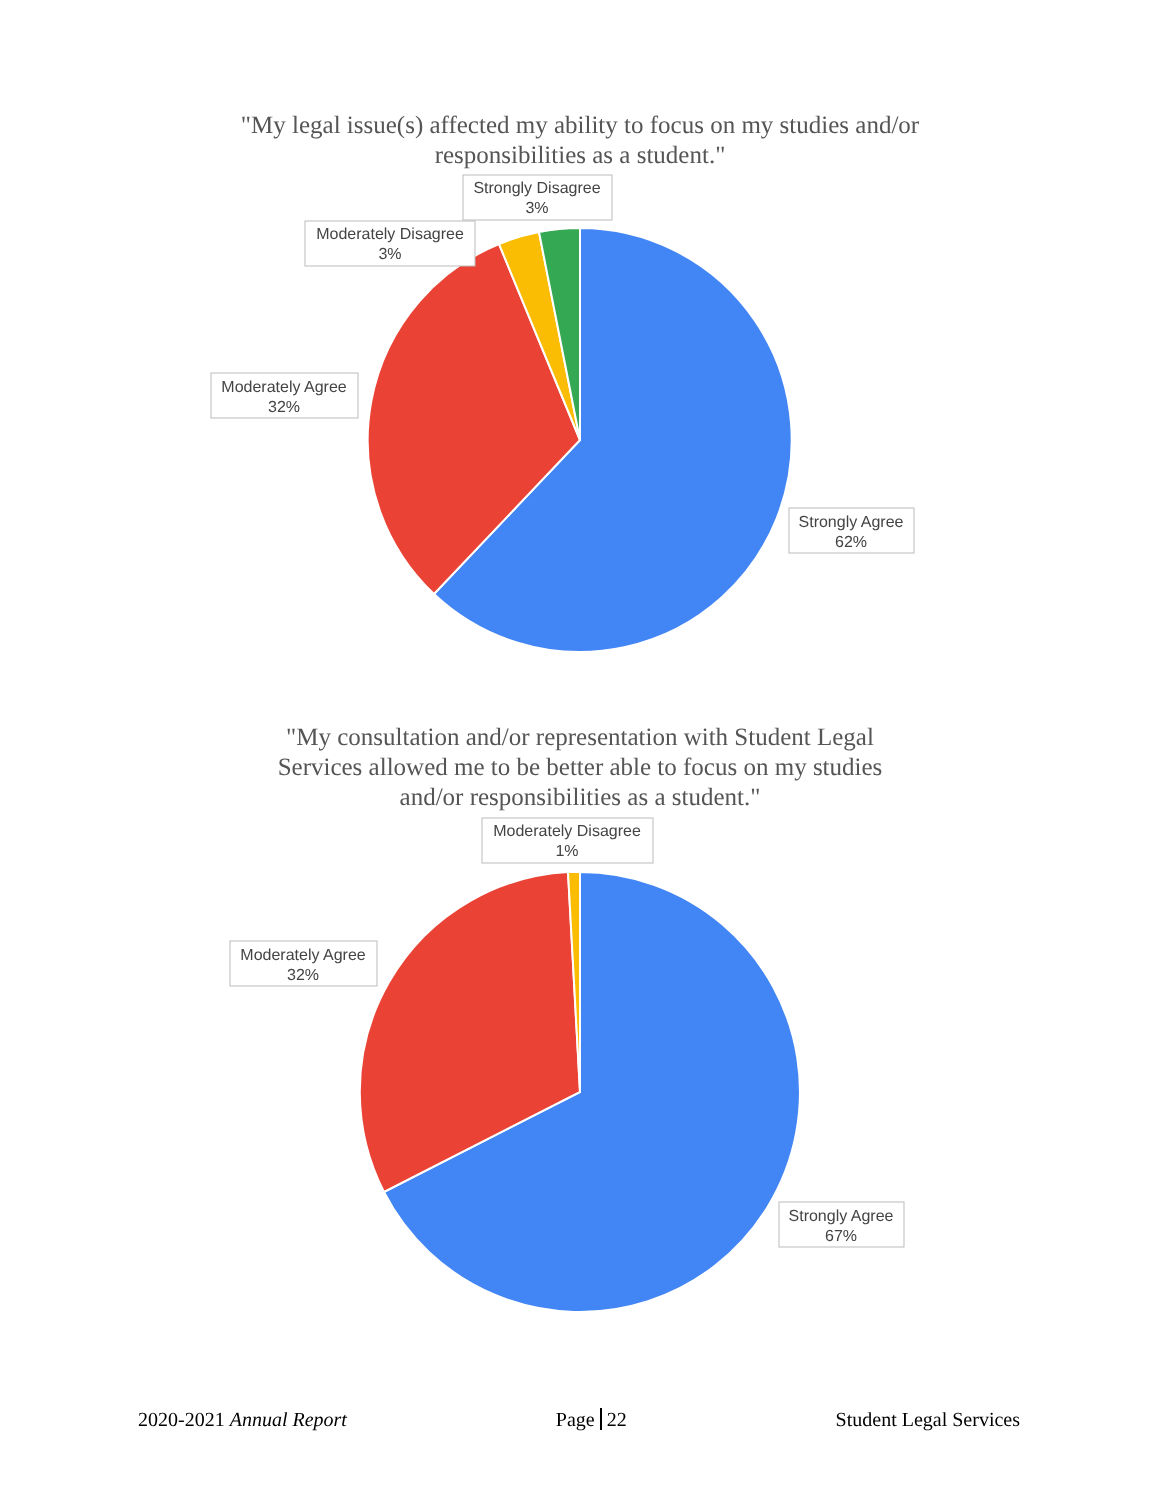"My legal issue(s) affected my ability to focus on my studies and/or
responsibilities as a student."
Strongly Disagree
3%
Moderately Disagree
3%
Moderately Agree
32%
Strongly Agree
62%
"My consultation and/or representation with Student Legal
Services allowed me to be better able to focus on my studies
and/or responsibilities as a student."
Moderately Disagree
1%
Moderately Agree
32%
Strongly Agree
67%
2020-2021 Annual Report Page 22 Student Legal Services